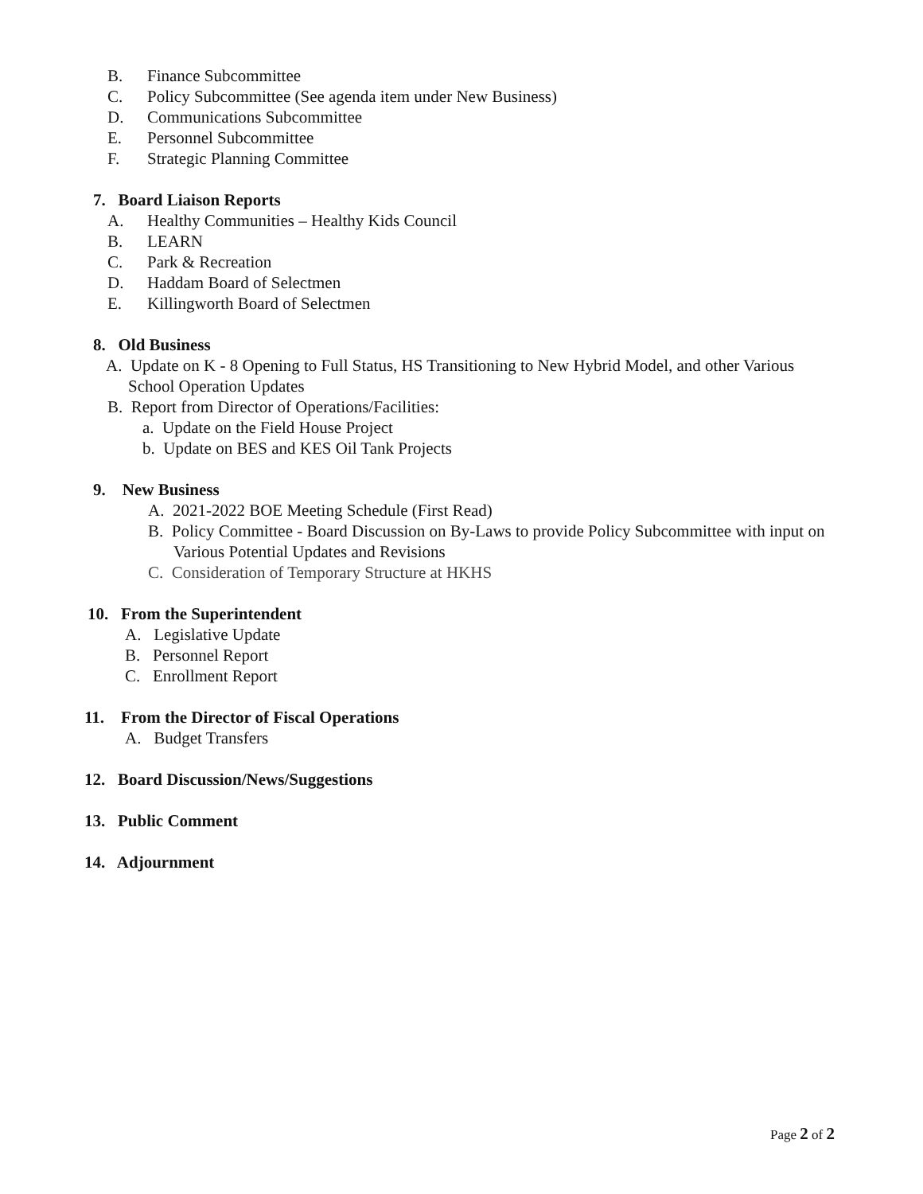B. Finance Subcommittee
C. Policy Subcommittee (See agenda item under New Business)
D. Communications Subcommittee
E. Personnel Subcommittee
F. Strategic Planning Committee
7. Board Liaison Reports
A. Healthy Communities – Healthy Kids Council
B. LEARN
C. Park & Recreation
D. Haddam Board of Selectmen
E. Killingworth Board of Selectmen
8. Old Business
A. Update on K - 8 Opening to Full Status, HS Transitioning to New Hybrid Model, and other Various
School Operation Updates
B. Report from Director of Operations/Facilities:
a. Update on the Field House Project
b. Update on BES and KES Oil Tank Projects
9. New Business
A. 2021-2022 BOE Meeting Schedule (First Read)
B. Policy Committee - Board Discussion on By-Laws to provide Policy Subcommittee with input on
Various Potential Updates and Revisions
C. Consideration of Temporary Structure at HKHS
10. From the Superintendent
A. Legislative Update
B. Personnel Report
C. Enrollment Report
11. From the Director of Fiscal Operations
A. Budget Transfers
12. Board Discussion/News/Suggestions
13. Public Comment
14. Adjournment
Page 2 of 2